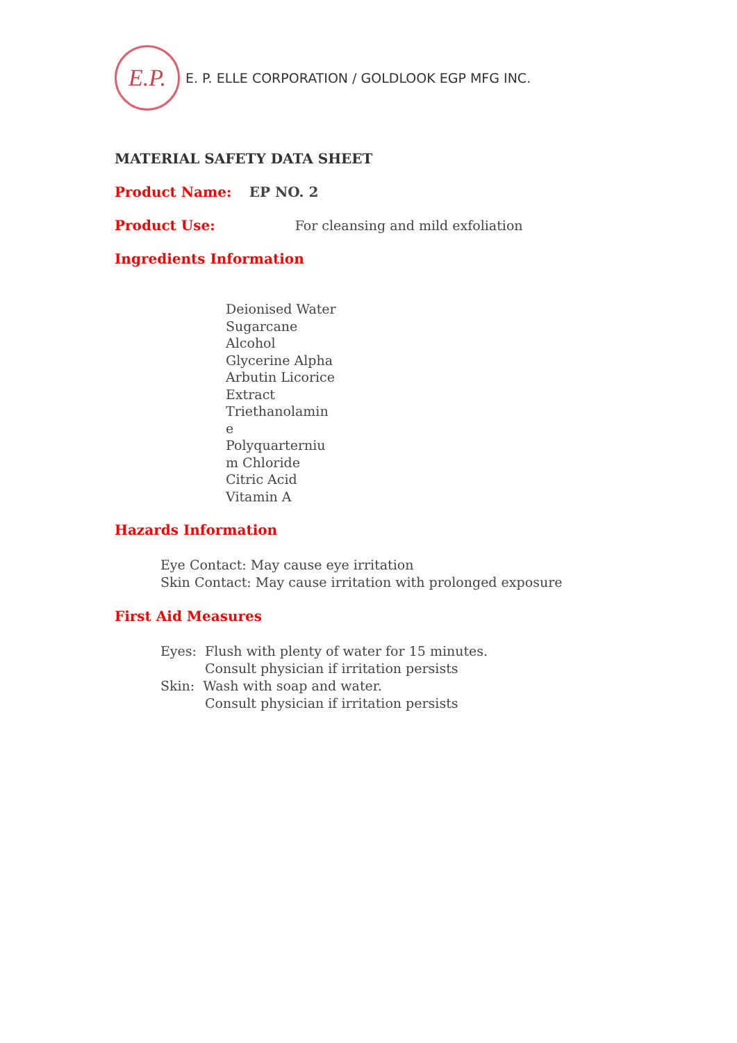E.P.
E. P. ELLE CORPORATION / GOLDLOOK EGP MFG INC.
MATERIAL SAFETY DATA SHEET
Product Name: EP NO. 2
Product Use: For cleansing and mild exfoliation
Ingredients Information
Deionised Water
Sugarcane
Alcohol
Glycerine Alpha
Arbutin Licorice
Extract
Triethanolamin
e
Polyquarterniu
m Chloride
Citric Acid
Vitamin A
Hazards Information
Eye Contact: May cause eye irritation
Skin Contact: May cause irritation with prolonged exposure
First Aid Measures
Eyes: Flush with plenty of water for 15 minutes.
Consult physician if irritation persists
Skin: Wash with soap and water.
Consult physician if irritation persists